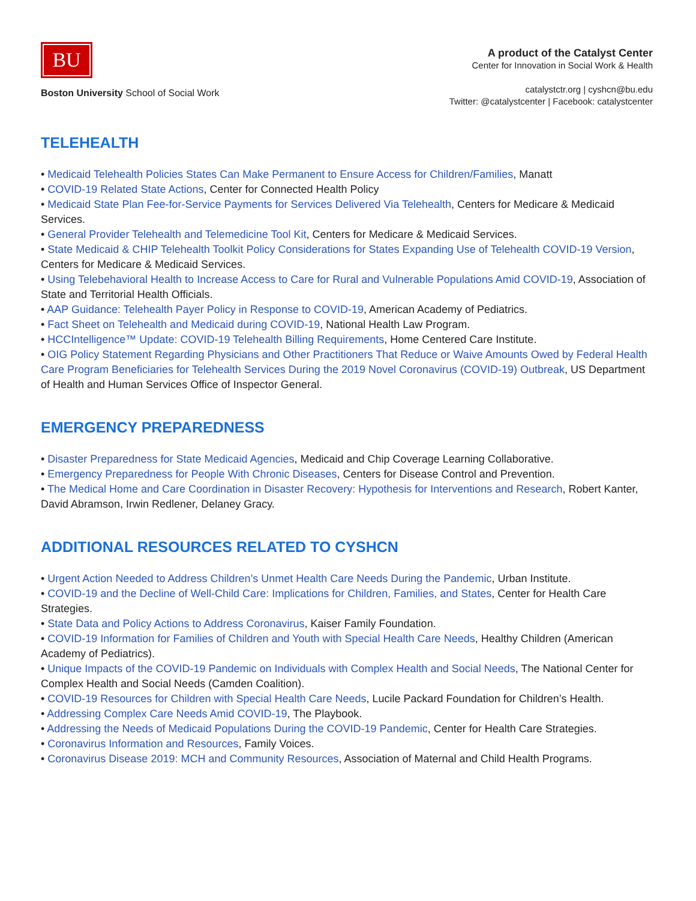BU
Boston University School of Social Work
A product of the Catalyst Center
Center for Innovation in Social Work & Health
catalystctr.org | cyshcn@bu.edu
Twitter: @catalystcenter | Facebook: catalystcenter
TELEHEALTH
• Medicaid Telehealth Policies States Can Make Permanent to Ensure Access for Children/Families, Manatt
• COVID-19 Related State Actions, Center for Connected Health Policy
• Medicaid State Plan Fee-for-Service Payments for Services Delivered Via Telehealth, Centers for Medicare & Medicaid Services.
• General Provider Telehealth and Telemedicine Tool Kit, Centers for Medicare & Medicaid Services.
• State Medicaid & CHIP Telehealth Toolkit Policy Considerations for States Expanding Use of Telehealth COVID-19 Version, Centers for Medicare & Medicaid Services.
• Using Telebehavioral Health to Increase Access to Care for Rural and Vulnerable Populations Amid COVID-19, Association of State and Territorial Health Officials.
• AAP Guidance: Telehealth Payer Policy in Response to COVID-19, American Academy of Pediatrics.
• Fact Sheet on Telehealth and Medicaid during COVID-19, National Health Law Program.
• HCCIntelligence™ Update: COVID-19 Telehealth Billing Requirements, Home Centered Care Institute.
• OIG Policy Statement Regarding Physicians and Other Practitioners That Reduce or Waive Amounts Owed by Federal Health Care Program Beneficiaries for Telehealth Services During the 2019 Novel Coronavirus (COVID-19) Outbreak, US Department of Health and Human Services Office of Inspector General.
EMERGENCY PREPAREDNESS
• Disaster Preparedness for State Medicaid Agencies, Medicaid and Chip Coverage Learning Collaborative.
• Emergency Preparedness for People With Chronic Diseases, Centers for Disease Control and Prevention.
• The Medical Home and Care Coordination in Disaster Recovery: Hypothesis for Interventions and Research, Robert Kanter, David Abramson, Irwin Redlener, Delaney Gracy.
ADDITIONAL RESOURCES RELATED TO CYSHCN
• Urgent Action Needed to Address Children’s Unmet Health Care Needs During the Pandemic, Urban Institute.
• COVID-19 and the Decline of Well-Child Care: Implications for Children, Families, and States, Center for Health Care Strategies.
• State Data and Policy Actions to Address Coronavirus, Kaiser Family Foundation.
• COVID-19 Information for Families of Children and Youth with Special Health Care Needs, Healthy Children (American Academy of Pediatrics).
• Unique Impacts of the COVID-19 Pandemic on Individuals with Complex Health and Social Needs, The National Center for Complex Health and Social Needs (Camden Coalition).
• COVID-19 Resources for Children with Special Health Care Needs, Lucile Packard Foundation for Children’s Health.
• Addressing Complex Care Needs Amid COVID-19, The Playbook.
• Addressing the Needs of Medicaid Populations During the COVID-19 Pandemic, Center for Health Care Strategies.
• Coronavirus Information and Resources, Family Voices.
• Coronavirus Disease 2019: MCH and Community Resources, Association of Maternal and Child Health Programs.